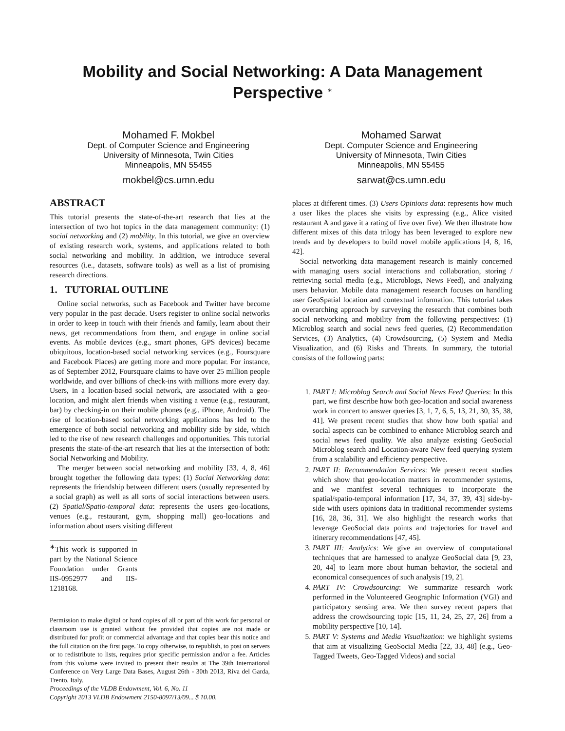Mobility and Social Networking: A Data Management Perspective <sup>∗</sup>
Mohamed F. Mokbel
Dept. of Computer Science and Engineering
University of Minnesota, Twin Cities
Minneapolis, MN 55455
mokbel@cs.umn.edu
Mohamed Sarwat
Dept. Computer Science and Engineering
University of Minnesota, Twin Cities
Minneapolis, MN 55455
sarwat@cs.umn.edu
ABSTRACT
This tutorial presents the state-of-the-art research that lies at the intersection of two hot topics in the data management community: (1) social networking and (2) mobility. In this tutorial, we give an overview of existing research work, systems, and applications related to both social networking and mobility. In addition, we introduce several resources (i.e., datasets, software tools) as well as a list of promising research directions.
1. TUTORIAL OUTLINE
Online social networks, such as Facebook and Twitter have become very popular in the past decade. Users register to online social networks in order to keep in touch with their friends and family, learn about their news, get recommendations from them, and engage in online social events. As mobile devices (e.g., smart phones, GPS devices) became ubiquitous, location-based social networking services (e.g., Foursquare and Facebook Places) are getting more and more popular. For instance, as of September 2012, Foursquare claims to have over 25 million people worldwide, and over billions of check-ins with millions more every day. Users, in a location-based social network, are associated with a geo-location, and might alert friends when visiting a venue (e.g., restaurant, bar) by checking-in on their mobile phones (e.g., iPhone, Android). The rise of location-based social networking applications has led to the emergence of both social networking and mobility side by side, which led to the rise of new research challenges and opportunities. This tutorial presents the state-of-the-art research that lies at the intersection of both: Social Networking and Mobility.
The merger between social networking and mobility [33, 4, 8, 46] brought together the following data types: (1) Social Networking data: represents the friendship between different users (usually represented by a social graph) as well as all sorts of social interactions between users. (2) Spatial/Spatio-temporal data: represents the users geo-locations, venues (e.g., restaurant, gym, shopping mall) geo-locations and information about users visiting different
<sup>∗</sup>This work is supported in part by the National Science Foundation under Grants IIS-0952977 and IIS-1218168.
Permission to make digital or hard copies of all or part of this work for personal or classroom use is granted without fee provided that copies are not made or distributed for profit or commercial advantage and that copies bear this notice and the full citation on the first page. To copy otherwise, to republish, to post on servers or to redistribute to lists, requires prior specific permission and/or a fee. Articles from this volume were invited to present their results at The 39th International Conference on Very Large Data Bases, August 26th - 30th 2013, Riva del Garda, Trento, Italy.
Proceedings of the VLDB Endowment, Vol. 6, No. 11
Copyright 2013 VLDB Endowment 2150-8097/13/09... $ 10.00.
places at different times. (3) Users Opinions data: represents how much a user likes the places she visits by expressing (e.g., Alice visited restaurant A and gave it a rating of five over five). We then illustrate how different mixes of this data trilogy has been leveraged to explore new trends and by developers to build novel mobile applications [4, 8, 16, 42].
Social networking data management research is mainly concerned with managing users social interactions and collaboration, storing / retrieving social media (e.g., Microblogs, News Feed), and analyzing users behavior. Mobile data management research focuses on handling user GeoSpatial location and contextual information. This tutorial takes an overarching approach by surveying the research that combines both social networking and mobility from the following perspectives: (1) Microblog search and social news feed queries, (2) Recommendation Services, (3) Analytics, (4) Crowdsourcing, (5) System and Media Visualization, and (6) Risks and Threats. In summary, the tutorial consists of the following parts:
1. PART I: Microblog Search and Social News Feed Queries: In this part, we first describe how both geo-location and social awareness work in concert to answer queries [3, 1, 7, 6, 5, 13, 21, 30, 35, 38, 41]. We present recent studies that show how both spatial and social aspects can be combined to enhance Microblog search and social news feed quality. We also analyze existing GeoSocial Microblog search and Location-aware New feed querying system from a scalability and efficiency perspective.
2. PART II: Recommendation Services: We present recent studies which show that geo-location matters in recommender systems, and we manifest several techniques to incorporate the spatial/spatio-temporal information [17, 34, 37, 39, 43] side-by-side with users opinions data in traditional recommender systems [16, 28, 36, 31]. We also highlight the research works that leverage GeoSocial data points and trajectories for travel and itinerary recommendations [47, 45].
3. PART III: Analytics: We give an overview of computational techniques that are harnessed to analyze GeoSocial data [9, 23, 20, 44] to learn more about human behavior, the societal and economical consequences of such analysis [19, 2].
4. PART IV: Crowdsourcing: We summarize research work performed in the Volunteered Geographic Information (VGI) and participatory sensing area. We then survey recent papers that address the crowdsourcing topic [15, 11, 24, 25, 27, 26] from a mobility perspective [10, 14].
5. PART V: Systems and Media Visualization: we highlight systems that aim at visualizing GeoSocial Media [22, 33, 48] (e.g., Geo-Tagged Tweets, Geo-Tagged Videos) and social